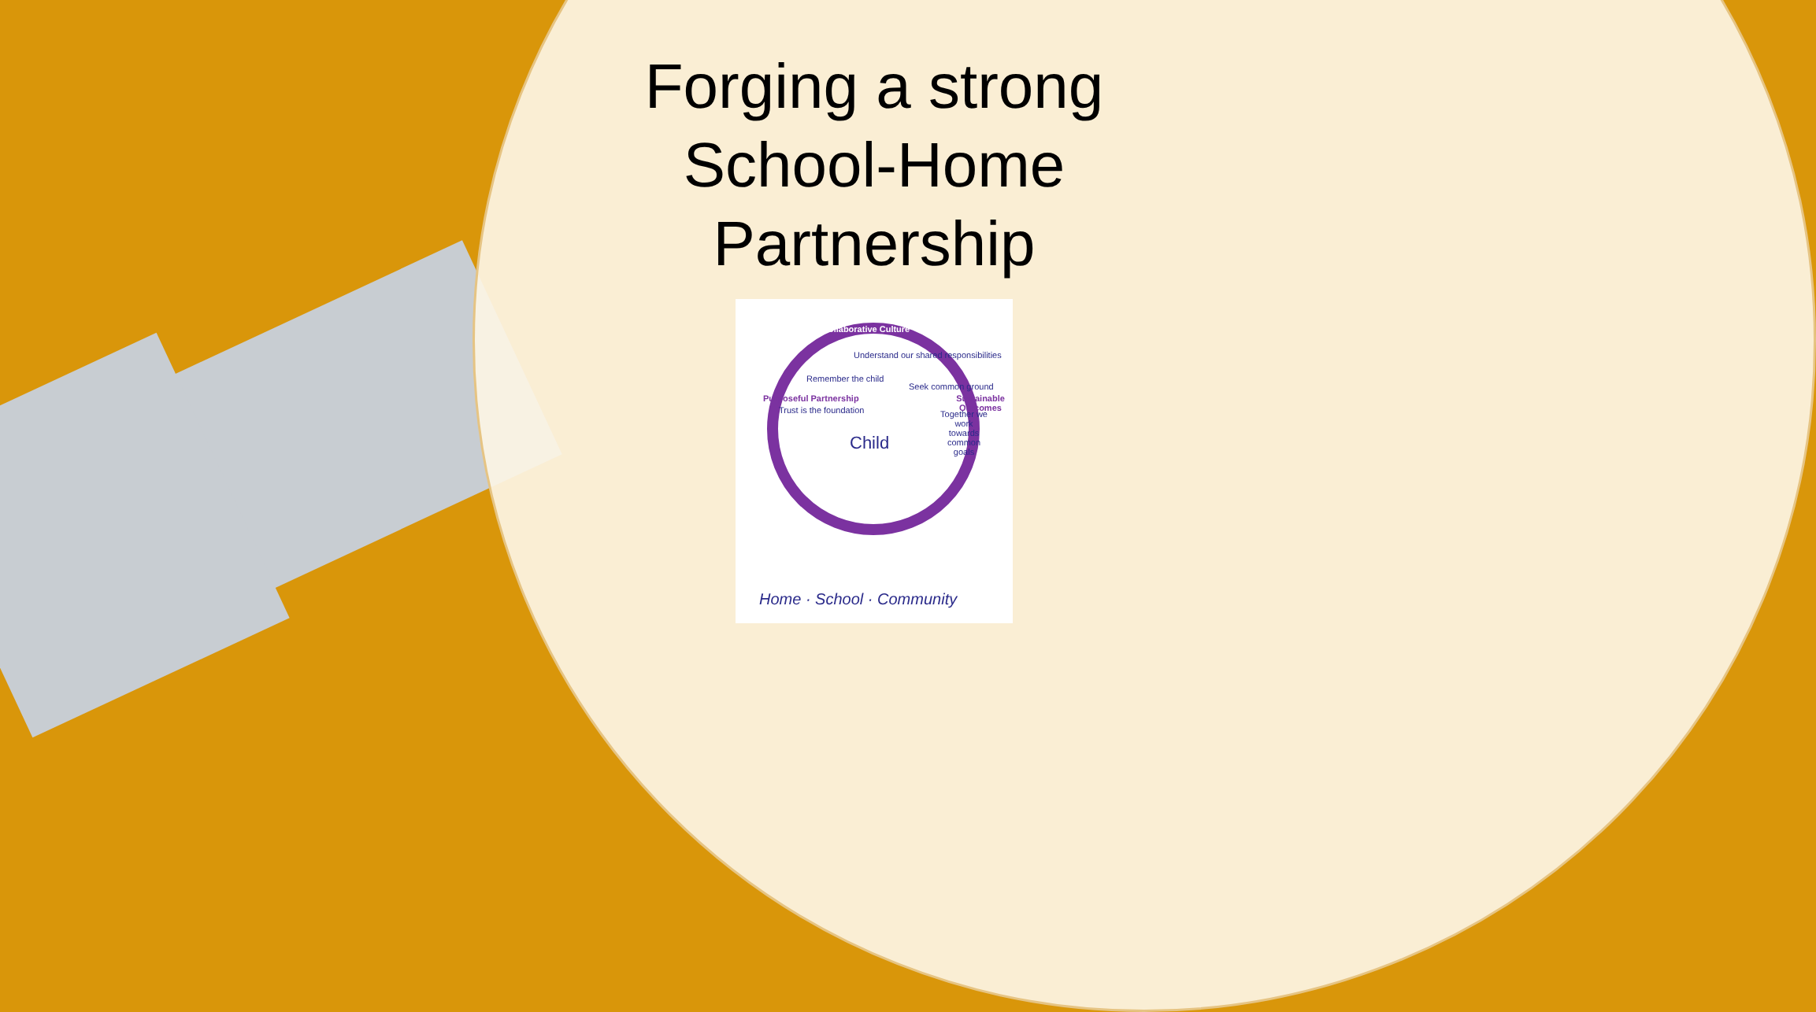Forging a strong School-Home Partnership
Collaborative Culture
Purposeful Partnership Sustainable Outcomes
Understand our shared responsibilities
Remember the child
Seek common ground
Trust is the foundation
Together we work towards common goals
Child
Home · School · Community